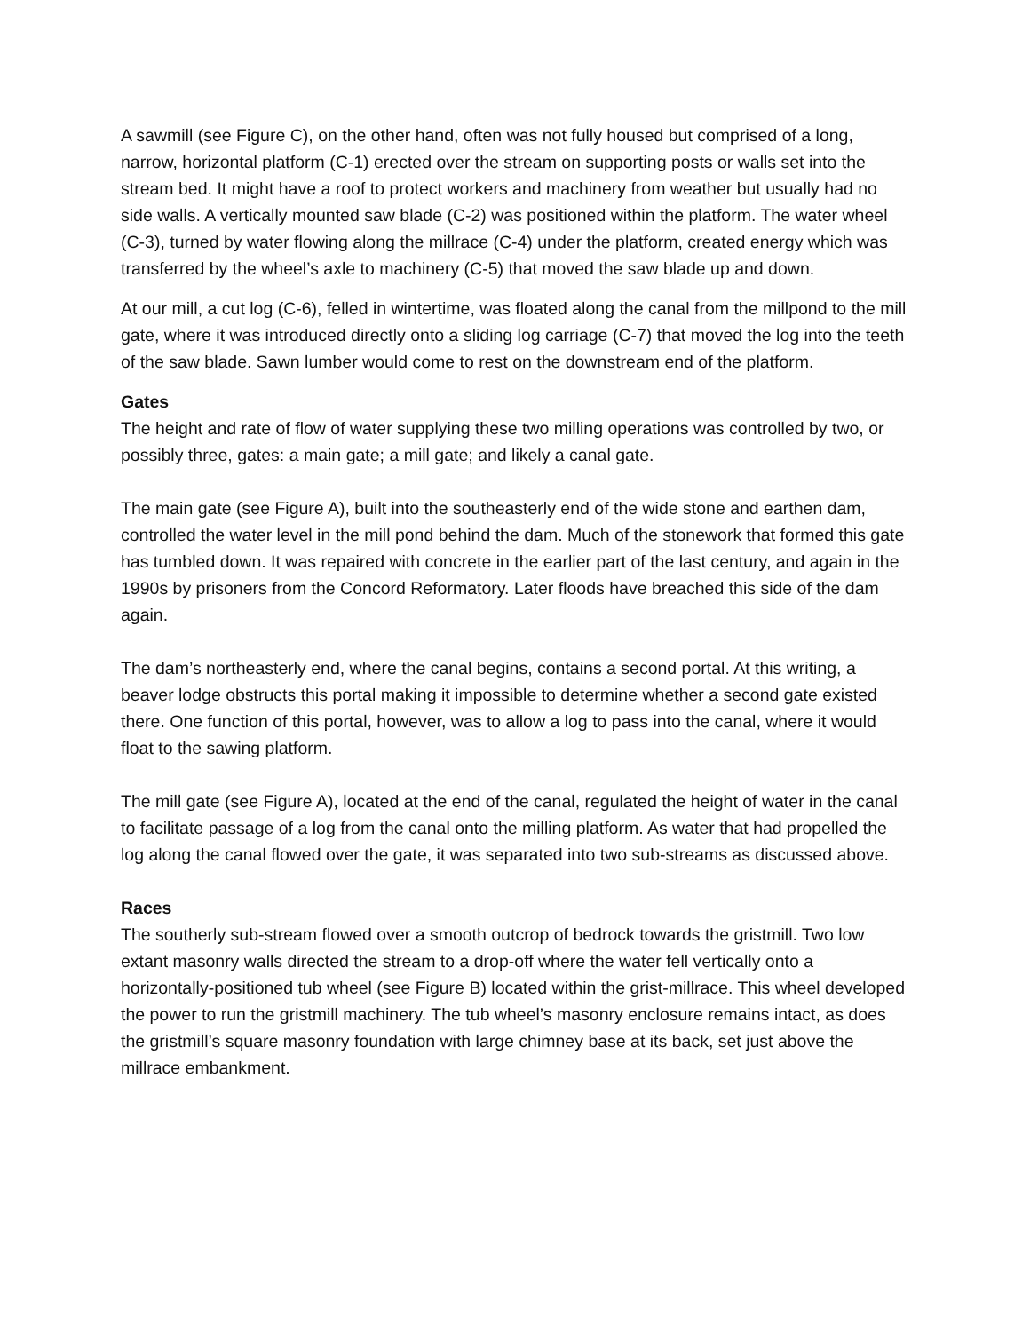A sawmill (see Figure C), on the other hand, often was not fully housed but comprised of a long, narrow, horizontal platform (C-1) erected over the stream on supporting posts or walls set into the stream bed. It might have a roof to protect workers and machinery from weather but usually had no side walls. A vertically mounted saw blade (C-2) was positioned within the platform. The water wheel (C-3), turned by water flowing along the millrace (C-4) under the platform, created energy which was transferred by the wheel’s axle to machinery (C-5) that moved the saw blade up and down.
At our mill, a cut log (C-6), felled in wintertime, was floated along the canal from the millpond to the mill gate, where it was introduced directly onto a sliding log carriage (C-7) that moved the log into the teeth of the saw blade. Sawn lumber would come to rest on the downstream end of the platform.
Gates
The height and rate of flow of water supplying these two milling operations was controlled by two, or possibly three, gates: a main gate; a mill gate; and likely a canal gate.
The main gate (see Figure A), built into the southeasterly end of the wide stone and earthen dam, controlled the water level in the mill pond behind the dam. Much of the stonework that formed this gate has tumbled down. It was repaired with concrete in the earlier part of the last century, and again in the 1990s by prisoners from the Concord Reformatory. Later floods have breached this side of the dam again.
The dam’s northeasterly end, where the canal begins, contains a second portal. At this writing, a beaver lodge obstructs this portal making it impossible to determine whether a second gate existed there. One function of this portal, however, was to allow a log to pass into the canal, where it would float to the sawing platform.
The mill gate (see Figure A), located at the end of the canal, regulated the height of water in the canal to facilitate passage of a log from the canal onto the milling platform. As water that had propelled the log along the canal flowed over the gate, it was separated into two sub-streams as discussed above.
Races
The southerly sub-stream flowed over a smooth outcrop of bedrock towards the gristmill. Two low extant masonry walls directed the stream to a drop-off where the water fell vertically onto a horizontally-positioned tub wheel (see Figure B) located within the grist-millrace. This wheel developed the power to run the gristmill machinery. The tub wheel’s masonry enclosure remains intact, as does the gristmill’s square masonry foundation with large chimney base at its back, set just above the millrace embankment.